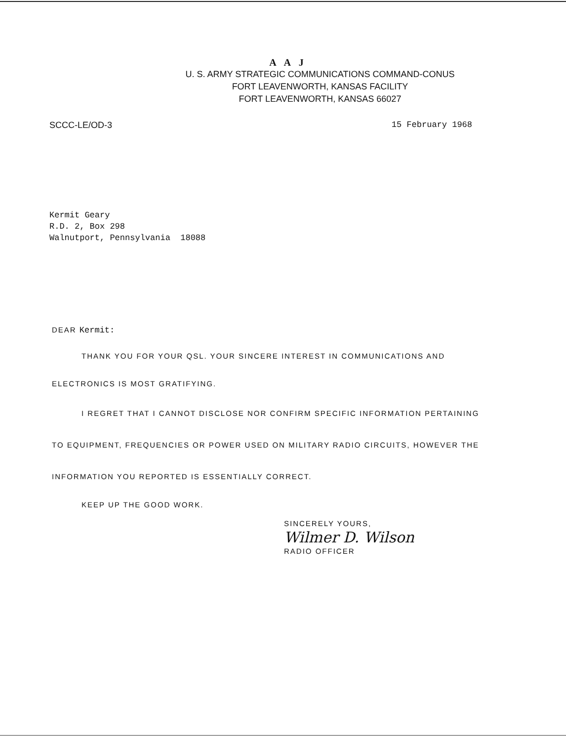A A J
U. S. ARMY STRATEGIC COMMUNICATIONS COMMAND-CONUS
FORT LEAVENWORTH, KANSAS FACILITY
FORT LEAVENWORTH, KANSAS 66027
SCCC-LE/OD-3 15 February 1968
Kermit Geary
R.D. 2, Box 298
Walnutport, Pennsylvania 18088
DEAR Kermit:
THANK YOU FOR YOUR QSL. YOUR SINCERE INTEREST IN COMMUNICATIONS AND ELECTRONICS IS MOST GRATIFYING.
I REGRET THAT I CANNOT DISCLOSE NOR CONFIRM SPECIFIC INFORMATION PERTAINING TO EQUIPMENT, FREQUENCIES OR POWER USED ON MILITARY RADIO CIRCUITS, HOWEVER THE INFORMATION YOU REPORTED IS ESSENTIALLY CORRECT.
KEEP UP THE GOOD WORK.
SINCERELY YOURS,
Wilmer D. Wilson
RADIO OFFICER